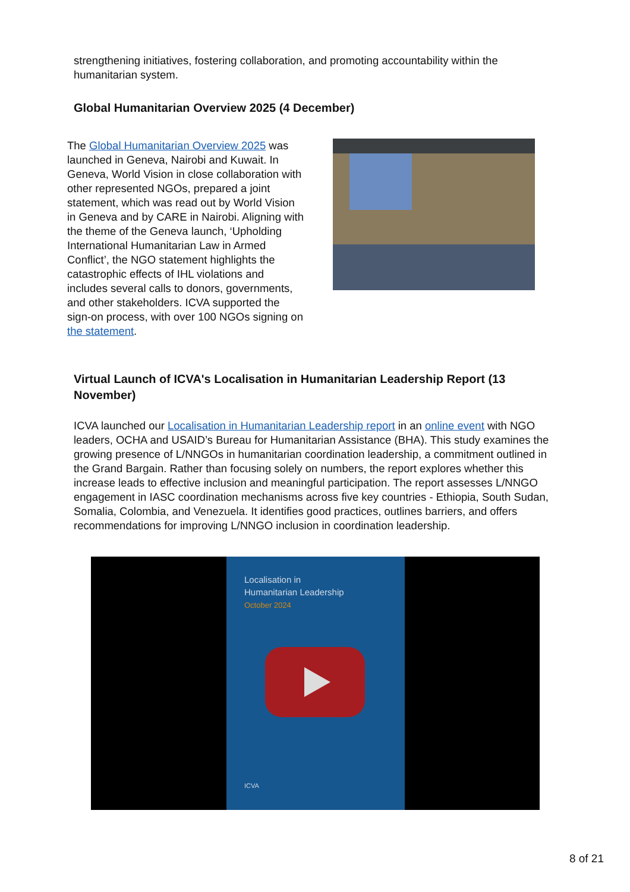strengthening initiatives, fostering collaboration, and promoting accountability within the humanitarian system.
Global Humanitarian Overview 2025 (4 December)
The Global Humanitarian Overview 2025 was launched in Geneva, Nairobi and Kuwait. In Geneva, World Vision in close collaboration with other represented NGOs, prepared a joint statement, which was read out by World Vision in Geneva and by CARE in Nairobi. Aligning with the theme of the Geneva launch, ‘Upholding International Humanitarian Law in Armed Conflict’, the NGO statement highlights the catastrophic effects of IHL violations and includes several calls to donors, governments, and other stakeholders. ICVA supported the sign-on process, with over 100 NGOs signing on the statement.
Virtual Launch of ICVA's Localisation in Humanitarian Leadership Report (13 November)
ICVA launched our Localisation in Humanitarian Leadership report in an online event with NGO leaders, OCHA and USAID’s Bureau for Humanitarian Assistance (BHA). This study examines the growing presence of L/NNGOs in humanitarian coordination leadership, a commitment outlined in the Grand Bargain. Rather than focusing solely on numbers, the report explores whether this increase leads to effective inclusion and meaningful participation. The report assesses L/NNGO engagement in IASC coordination mechanisms across five key countries - Ethiopia, South Sudan, Somalia, Colombia, and Venezuela. It identifies good practices, outlines barriers, and offers recommendations for improving L/NNGO inclusion in coordination leadership.
Localisation in
Humanitarian Leadership
October 2024
ICVA
8 of 21